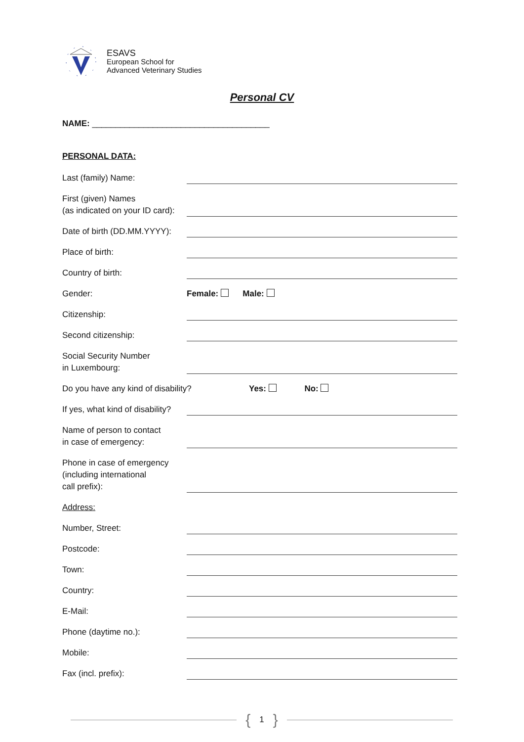ESAVS
European School for
Advanced Veterinary Studies
Personal CV
NAME: ______________________________________
PERSONAL DATA:
Last (family) Name:
First (given) Names
(as indicated on your ID card):
Date of birth (DD.MM.YYYY):
Place of birth:
Country of birth:
Gender:
Female: Male:
Citizenship:
Second citizenship:
Social Security Number
in Luxembourg:
Do you have any kind of disability?
Yes: No:
If yes, what kind of disability?
Name of person to contact
in case of emergency:
Phone in case of emergency
(including international
call prefix):
Address:
Number, Street:
Postcode:
Town:
Country:
E-Mail:
Phone (daytime no.):
Mobile:
Fax (incl. prefix):
{ 1 }